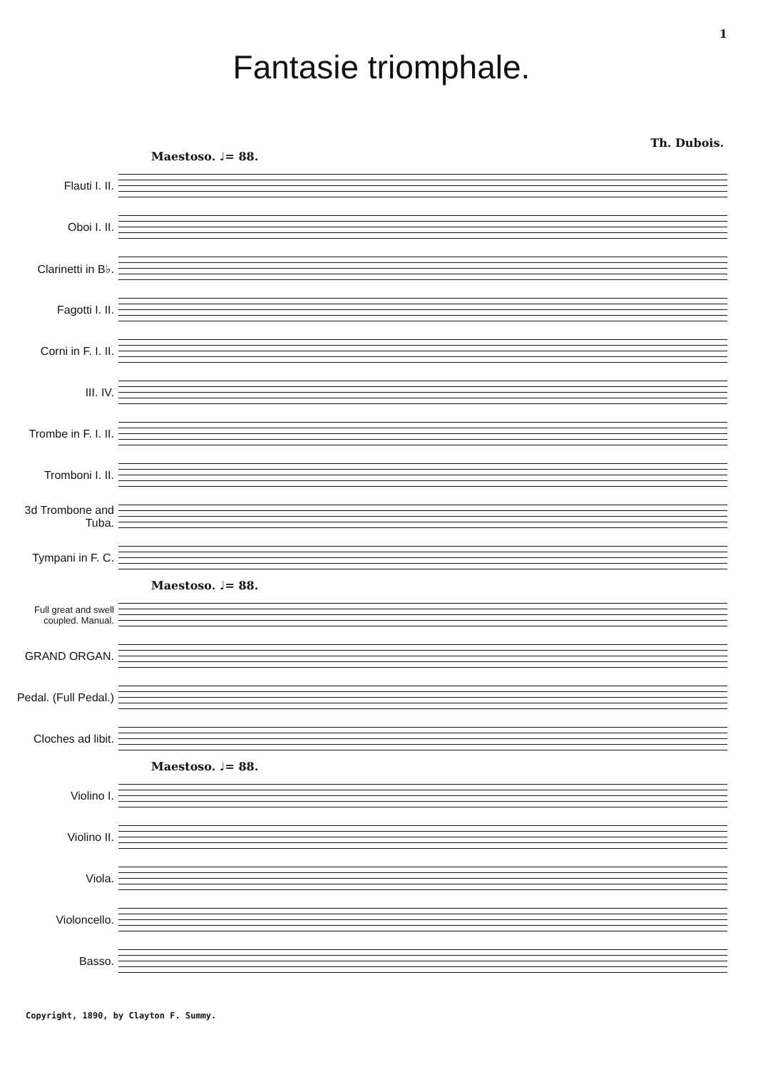1
Fantasie triomphale.
Th. Dubois.
Maestoso. ♩= 88.
Flauti I. II.
Oboi I. II.
Clarinetti in B♭.
Fagotti I. II.
Corni in F. I. II.
III. IV.
Trombe in F. I. II.
Tromboni I. II.
3d Trombone and Tuba.
Tympani in F. C.
Maestoso. ♩= 88.
Full great and swell coupled. Manual.
GRAND ORGAN.
Pedal. (Full Pedal.)
Cloches ad libit.
Maestoso. ♩= 88.
Violino I.
Violino II.
Viola.
Violoncello.
Basso.
Copyright, 1890, by Clayton F. Summy.